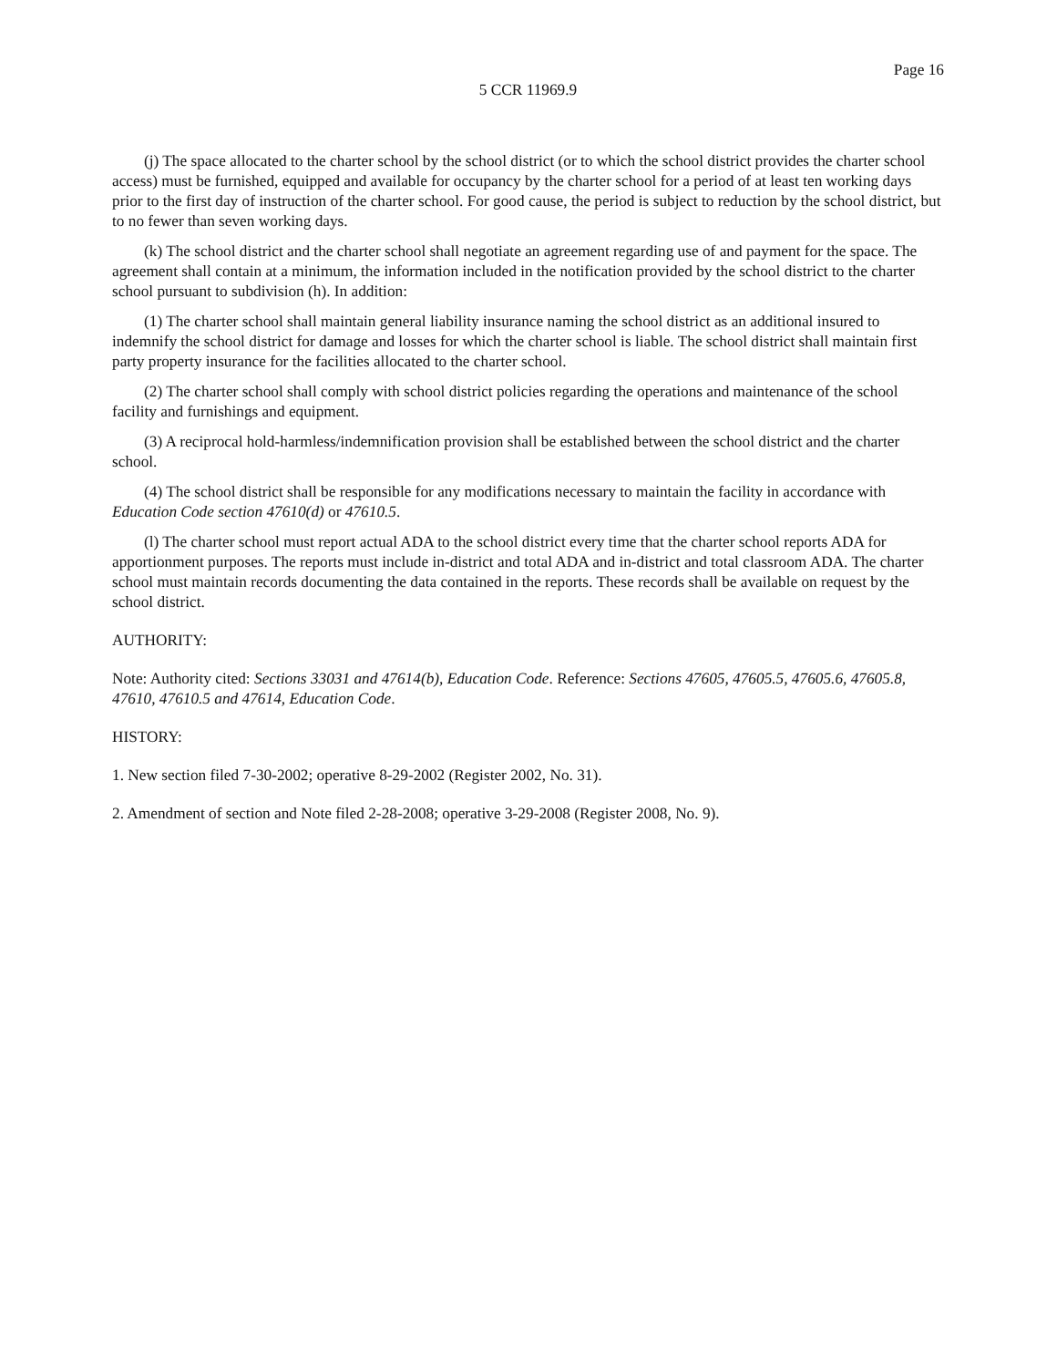Page 16
5 CCR 11969.9
(j) The space allocated to the charter school by the school district (or to which the school district provides the charter school access) must be furnished, equipped and available for occupancy by the charter school for a period of at least ten working days prior to the first day of instruction of the charter school. For good cause, the period is subject to reduction by the school district, but to no fewer than seven working days.
(k) The school district and the charter school shall negotiate an agreement regarding use of and payment for the space. The agreement shall contain at a minimum, the information included in the notification provided by the school district to the charter school pursuant to subdivision (h). In addition:
(1) The charter school shall maintain general liability insurance naming the school district as an additional insured to indemnify the school district for damage and losses for which the charter school is liable. The school district shall maintain first party property insurance for the facilities allocated to the charter school.
(2) The charter school shall comply with school district policies regarding the operations and maintenance of the school facility and furnishings and equipment.
(3) A reciprocal hold-harmless/indemnification provision shall be established between the school district and the charter school.
(4) The school district shall be responsible for any modifications necessary to maintain the facility in accordance with Education Code section 47610(d) or 47610.5.
(l) The charter school must report actual ADA to the school district every time that the charter school reports ADA for apportionment purposes. The reports must include in-district and total ADA and in-district and total classroom ADA. The charter school must maintain records documenting the data contained in the reports. These records shall be available on request by the school district.
AUTHORITY:
Note: Authority cited: Sections 33031 and 47614(b), Education Code. Reference: Sections 47605, 47605.5, 47605.6, 47605.8, 47610, 47610.5 and 47614, Education Code.
HISTORY:
1. New section filed 7-30-2002; operative 8-29-2002 (Register 2002, No. 31).
2. Amendment of section and Note filed 2-28-2008; operative 3-29-2008 (Register 2008, No. 9).